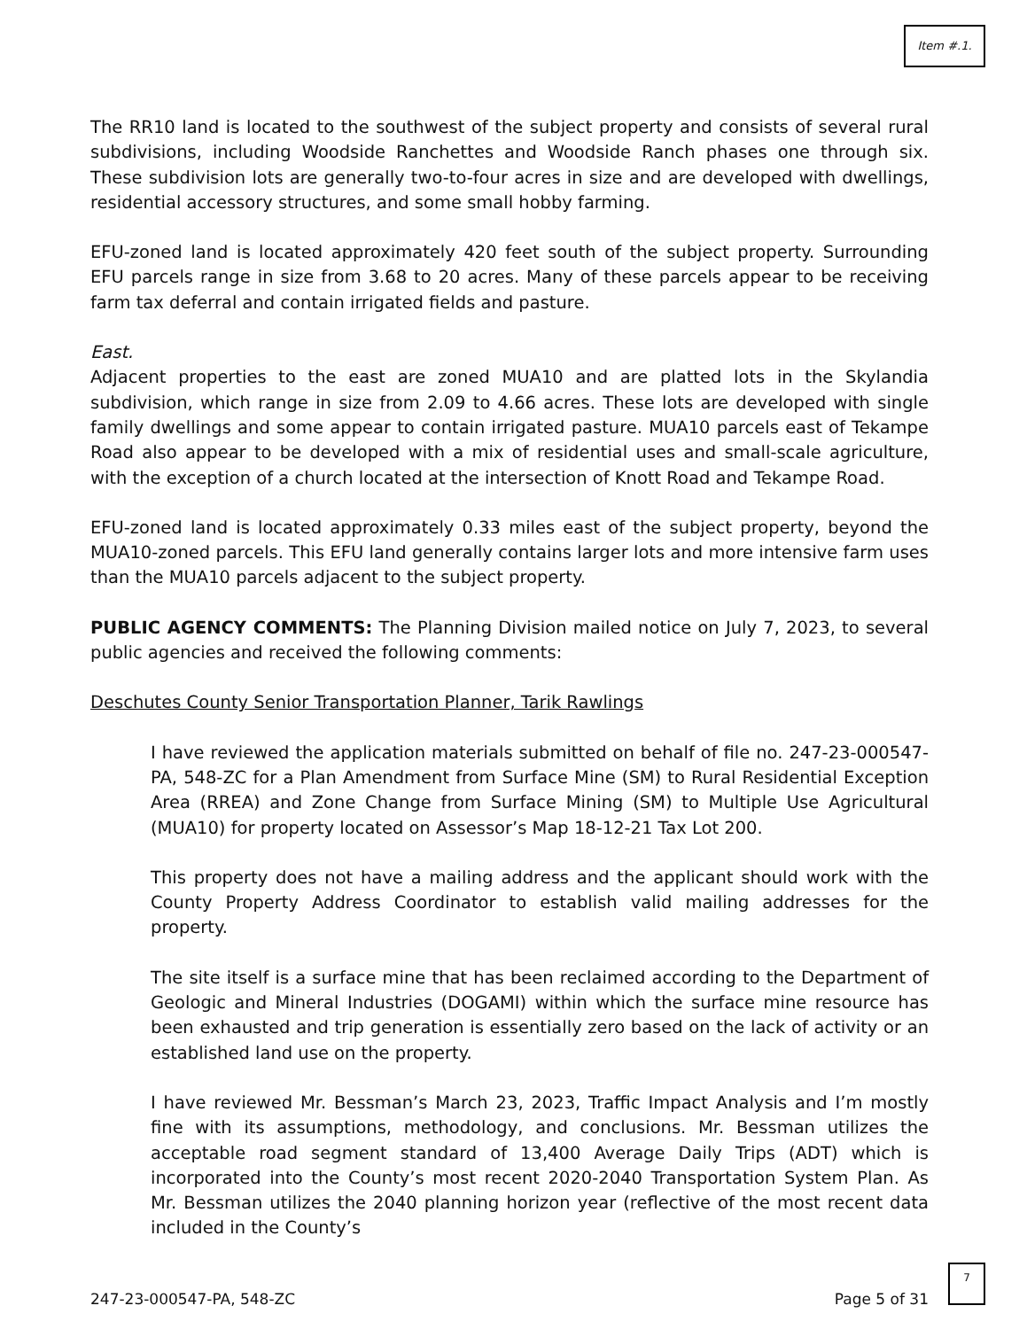Item #.1.
The RR10 land is located to the southwest of the subject property and consists of several rural subdivisions, including Woodside Ranchettes and Woodside Ranch phases one through six. These subdivision lots are generally two-to-four acres in size and are developed with dwellings, residential accessory structures, and some small hobby farming.
EFU-zoned land is located approximately 420 feet south of the subject property. Surrounding EFU parcels range in size from 3.68 to 20 acres. Many of these parcels appear to be receiving farm tax deferral and contain irrigated fields and pasture.
East.
Adjacent properties to the east are zoned MUA10 and are platted lots in the Skylandia subdivision, which range in size from 2.09 to 4.66 acres. These lots are developed with single family dwellings and some appear to contain irrigated pasture. MUA10 parcels east of Tekampe Road also appear to be developed with a mix of residential uses and small-scale agriculture, with the exception of a church located at the intersection of Knott Road and Tekampe Road.
EFU-zoned land is located approximately 0.33 miles east of the subject property, beyond the MUA10-zoned parcels. This EFU land generally contains larger lots and more intensive farm uses than the MUA10 parcels adjacent to the subject property.
PUBLIC AGENCY COMMENTS: The Planning Division mailed notice on July 7, 2023, to several public agencies and received the following comments:
Deschutes County Senior Transportation Planner, Tarik Rawlings
I have reviewed the application materials submitted on behalf of file no. 247-23-000547-PA, 548-ZC for a Plan Amendment from Surface Mine (SM) to Rural Residential Exception Area (RREA) and Zone Change from Surface Mining (SM) to Multiple Use Agricultural (MUA10) for property located on Assessor’s Map 18-12-21 Tax Lot 200.
This property does not have a mailing address and the applicant should work with the County Property Address Coordinator to establish valid mailing addresses for the property.
The site itself is a surface mine that has been reclaimed according to the Department of Geologic and Mineral Industries (DOGAMI) within which the surface mine resource has been exhausted and trip generation is essentially zero based on the lack of activity or an established land use on the property.
I have reviewed Mr. Bessman’s March 23, 2023, Traffic Impact Analysis and I’m mostly fine with its assumptions, methodology, and conclusions. Mr. Bessman utilizes the acceptable road segment standard of 13,400 Average Daily Trips (ADT) which is incorporated into the County’s most recent 2020-2040 Transportation System Plan. As Mr. Bessman utilizes the 2040 planning horizon year (reflective of the most recent data included in the County’s
247-23-000547-PA, 548-ZC Page 5 of 31
7